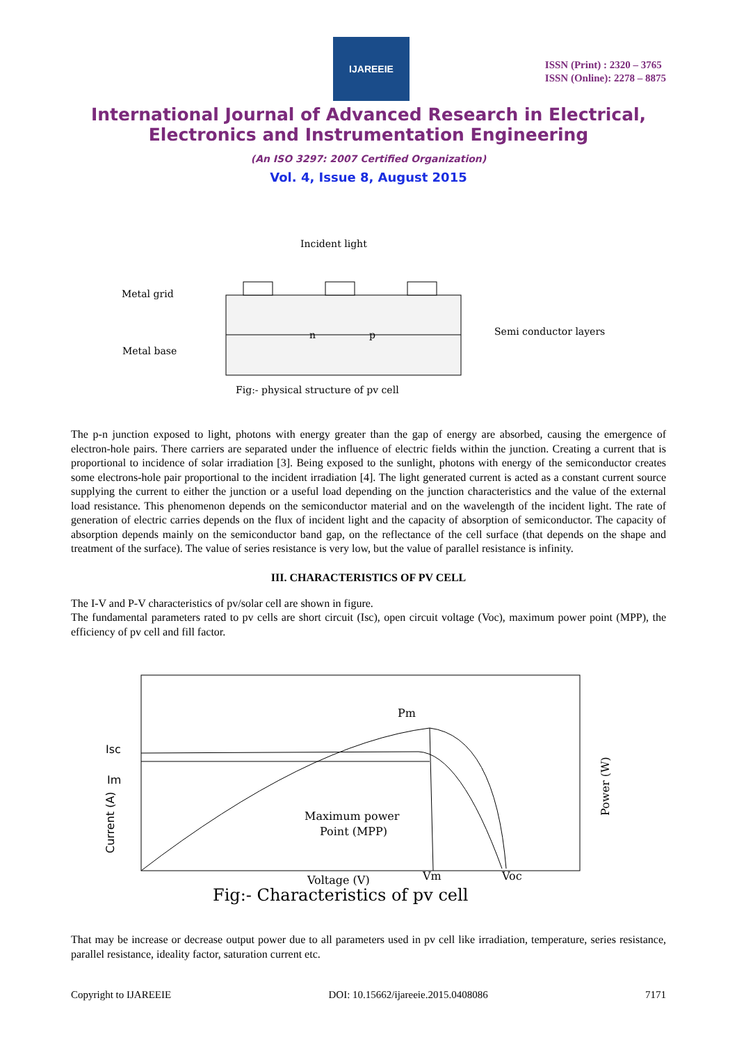IJAREEIE
ISSN (Print) : 2320 – 3765
ISSN (Online): 2278 – 8875
International Journal of Advanced Research in Electrical,
Electronics and Instrumentation Engineering
(An ISO 3297: 2007 Certified Organization)
Vol. 4, Issue 8, August 2015
Incident light
Metal grid
Metal base
Semi conductor layers
n
p
Fig:- physical structure of pv cell
The p-n junction exposed to light, photons with energy greater than the gap of energy are absorbed, causing the emergence of electron-hole pairs. There carriers are separated under the influence of electric fields within the junction. Creating a current that is proportional to incidence of solar irradiation [3]. Being exposed to the sunlight, photons with energy of the semiconductor creates some electrons-hole pair proportional to the incident irradiation [4]. The light generated current is acted as a constant current source supplying the current to either the junction or a useful load depending on the junction characteristics and the value of the external load resistance. This phenomenon depends on the semiconductor material and on the wavelength of the incident light. The rate of generation of electric carries depends on the flux of incident light and the capacity of absorption of semiconductor. The capacity of absorption depends mainly on the semiconductor band gap, on the reflectance of the cell surface (that depends on the shape and treatment of the surface). The value of series resistance is very low, but the value of parallel resistance is infinity.
III. CHARACTERISTICS OF PV CELL
The I-V and P-V characteristics of pv/solar cell are shown in figure.
The fundamental parameters rated to pv cells are short circuit (Isc), open circuit voltage (Voc), maximum power point (MPP), the efficiency of pv cell and fill factor.
Pm
Isc
Im
Maximum power
Point (MPP)
Voltage (V)
Vm
Voc
Current (A)
Power (W)
Fig:- Characteristics of pv cell
That may be increase or decrease output power due to all parameters used in pv cell like irradiation, temperature, series resistance, parallel resistance, ideality factor, saturation current etc.
Copyright to IJAREEIE DOI: 10.15662/ijareeie.2015.0408086 7171